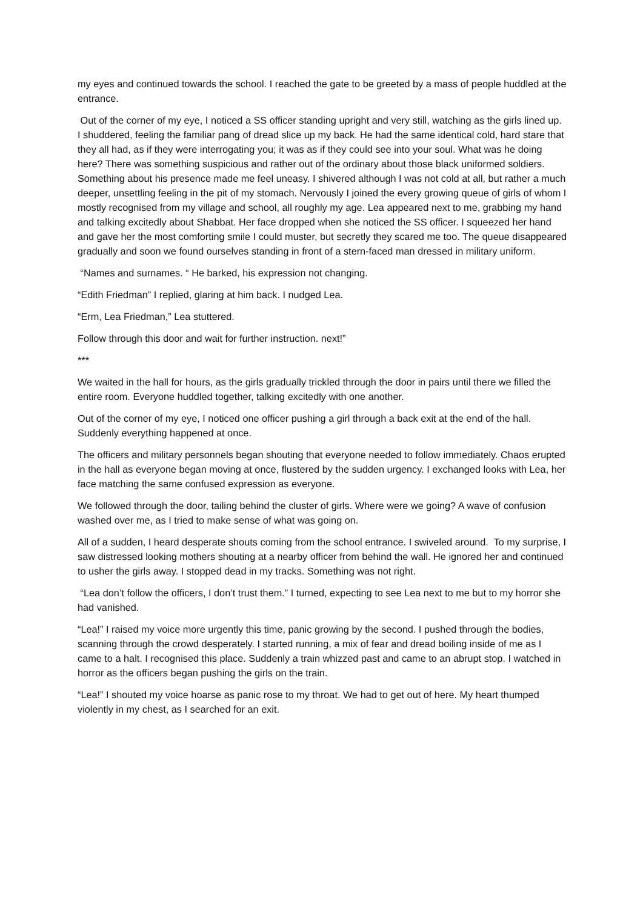my eyes and continued towards the school. I reached the gate to be greeted by a mass of people huddled at the entrance.
Out of the corner of my eye, I noticed a SS officer standing upright and very still, watching as the girls lined up. I shuddered, feeling the familiar pang of dread slice up my back. He had the same identical cold, hard stare that they all had, as if they were interrogating you; it was as if they could see into your soul. What was he doing here? There was something suspicious and rather out of the ordinary about those black uniformed soldiers. Something about his presence made me feel uneasy. I shivered although I was not cold at all, but rather a much deeper, unsettling feeling in the pit of my stomach. Nervously I joined the every growing queue of girls of whom I mostly recognised from my village and school, all roughly my age. Lea appeared next to me, grabbing my hand and talking excitedly about Shabbat. Her face dropped when she noticed the SS officer. I squeezed her hand and gave her the most comforting smile I could muster, but secretly they scared me too. The queue disappeared gradually and soon we found ourselves standing in front of a stern-faced man dressed in military uniform.
“Names and surnames. “ He barked, his expression not changing.
“Edith Friedman” I replied, glaring at him back. I nudged Lea.
“Erm, Lea Friedman,” Lea stuttered.
Follow through this door and wait for further instruction. next!”
***
We waited in the hall for hours, as the girls gradually trickled through the door in pairs until there we filled the entire room. Everyone huddled together, talking excitedly with one another.
Out of the corner of my eye, I noticed one officer pushing a girl through a back exit at the end of the hall. Suddenly everything happened at once.
The officers and military personnels began shouting that everyone needed to follow immediately. Chaos erupted in the hall as everyone began moving at once, flustered by the sudden urgency. I exchanged looks with Lea, her face matching the same confused expression as everyone.
We followed through the door, tailing behind the cluster of girls. Where were we going? A wave of confusion washed over me, as I tried to make sense of what was going on.
All of a sudden, I heard desperate shouts coming from the school entrance. I swiveled around. To my surprise, I saw distressed looking mothers shouting at a nearby officer from behind the wall. He ignored her and continued to usher the girls away. I stopped dead in my tracks. Something was not right.
“Lea don’t follow the officers, I don’t trust them.” I turned, expecting to see Lea next to me but to my horror she had vanished.
“Lea!” I raised my voice more urgently this time, panic growing by the second. I pushed through the bodies, scanning through the crowd desperately. I started running, a mix of fear and dread boiling inside of me as I came to a halt. I recognised this place. Suddenly a train whizzed past and came to an abrupt stop. I watched in horror as the officers began pushing the girls on the train.
“Lea!” I shouted my voice hoarse as panic rose to my throat. We had to get out of here. My heart thumped violently in my chest, as I searched for an exit.